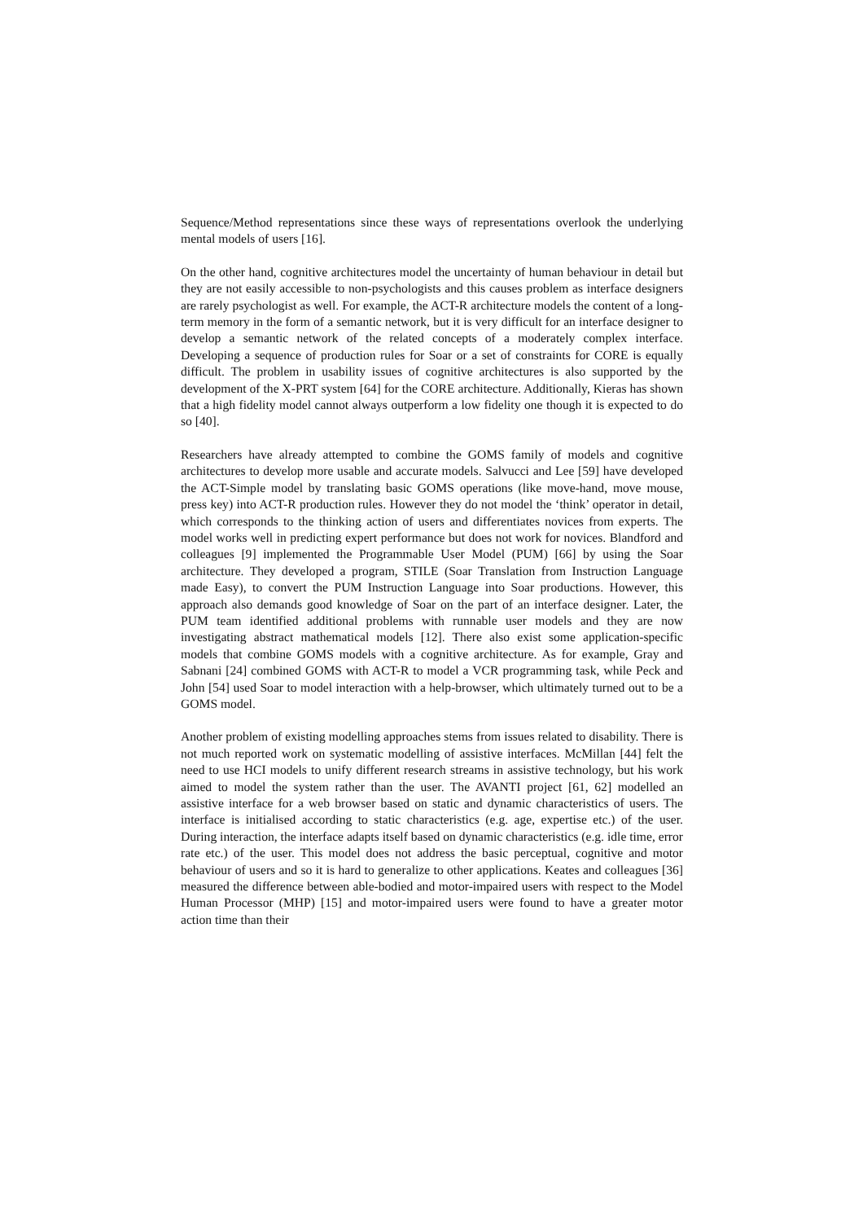Sequence/Method representations since these ways of representations overlook the underlying mental models of users [16].
On the other hand, cognitive architectures model the uncertainty of human behaviour in detail but they are not easily accessible to non-psychologists and this causes problem as interface designers are rarely psychologist as well. For example, the ACT-R architecture models the content of a long-term memory in the form of a semantic network, but it is very difficult for an interface designer to develop a semantic network of the related concepts of a moderately complex interface. Developing a sequence of production rules for Soar or a set of constraints for CORE is equally difficult. The problem in usability issues of cognitive architectures is also supported by the development of the X-PRT system [64] for the CORE architecture. Additionally, Kieras has shown that a high fidelity model cannot always outperform a low fidelity one though it is expected to do so [40].
Researchers have already attempted to combine the GOMS family of models and cognitive architectures to develop more usable and accurate models. Salvucci and Lee [59] have developed the ACT-Simple model by translating basic GOMS operations (like move-hand, move mouse, press key) into ACT-R production rules. However they do not model the ‘think’ operator in detail, which corresponds to the thinking action of users and differentiates novices from experts. The model works well in predicting expert performance but does not work for novices. Blandford and colleagues [9] implemented the Programmable User Model (PUM) [66] by using the Soar architecture. They developed a program, STILE (Soar Translation from Instruction Language made Easy), to convert the PUM Instruction Language into Soar productions. However, this approach also demands good knowledge of Soar on the part of an interface designer. Later, the PUM team identified additional problems with runnable user models and they are now investigating abstract mathematical models [12]. There also exist some application-specific models that combine GOMS models with a cognitive architecture. As for example, Gray and Sabnani [24] combined GOMS with ACT-R to model a VCR programming task, while Peck and John [54] used Soar to model interaction with a help-browser, which ultimately turned out to be a GOMS model.
Another problem of existing modelling approaches stems from issues related to disability. There is not much reported work on systematic modelling of assistive interfaces. McMillan [44] felt the need to use HCI models to unify different research streams in assistive technology, but his work aimed to model the system rather than the user. The AVANTI project [61, 62] modelled an assistive interface for a web browser based on static and dynamic characteristics of users. The interface is initialised according to static characteristics (e.g. age, expertise etc.) of the user. During interaction, the interface adapts itself based on dynamic characteristics (e.g. idle time, error rate etc.) of the user. This model does not address the basic perceptual, cognitive and motor behaviour of users and so it is hard to generalize to other applications. Keates and colleagues [36] measured the difference between able-bodied and motor-impaired users with respect to the Model Human Processor (MHP) [15] and motor-impaired users were found to have a greater motor action time than their